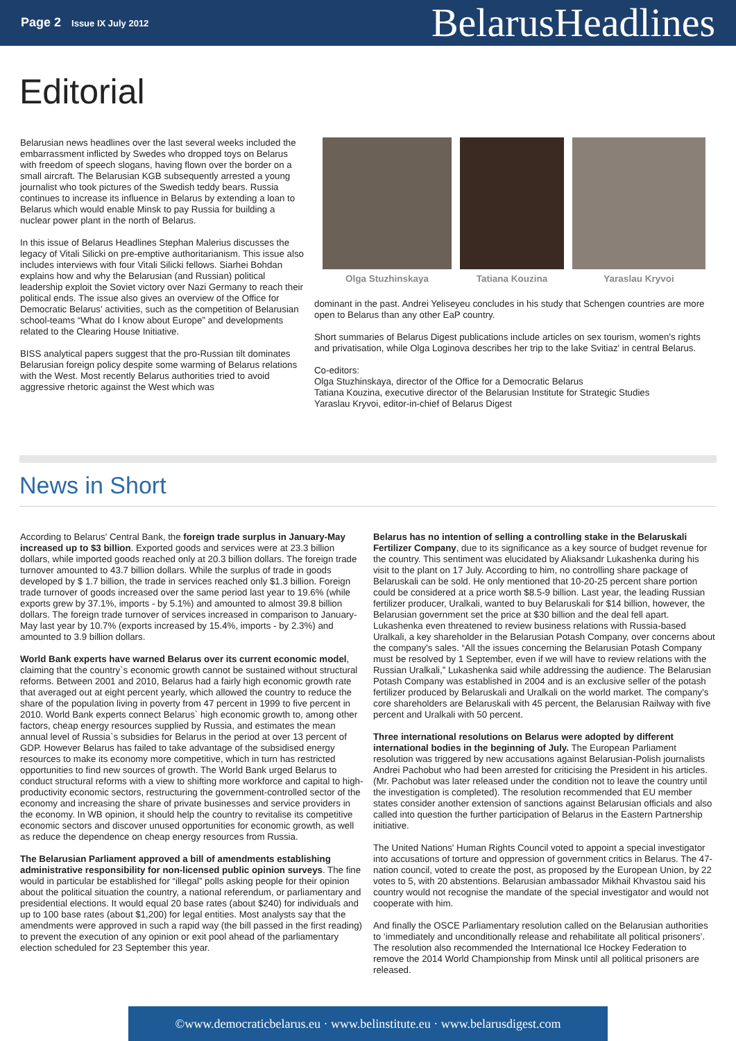Page 2 Issue IX July 2012
BelarusHeadlines
Editorial
Belarusian news headlines over the last several weeks included the embarrassment inflicted by Swedes who dropped toys on Belarus with freedom of speech slogans, having flown over the border on a small aircraft. The Belarusian KGB subsequently arrested a young journalist who took pictures of the Swedish teddy bears. Russia continues to increase its influence in Belarus by extending a loan to Belarus which would enable Minsk to pay Russia for building a nuclear power plant in the north of Belarus.
In this issue of Belarus Headlines Stephan Malerius discusses the legacy of Vitali Silicki on pre-emptive authoritarianism. This issue also includes interviews with four Vitali Silicki fellows. Siarhei Bohdan explains how and why the Belarusian (and Russian) political leadership exploit the Soviet victory over Nazi Germany to reach their political ends. The issue also gives an overview of the Office for Democratic Belarus' activities, such as the competition of Belarusian school-teams “What do I know about Europe” and developments related to the Clearing House Initiative.
BISS analytical papers suggest that the pro-Russian tilt dominates Belarusian foreign policy despite some warming of Belarus relations with the West. Most recently Belarus authorities tried to avoid aggressive rhetoric against the West which was
Olga Stuzhinskaya Tatiana Kouzina Yaraslau Kryvoi
dominant in the past. Andrei Yeliseyeu concludes in his study that Schengen countries are more open to Belarus than any other EaP country.
Short summaries of Belarus Digest publications include articles on sex tourism, women's rights and privatisation, while Olga Loginova describes her trip to the lake Svitiaz' in central Belarus.
Co-editors:
Olga Stuzhinskaya, director of the Office for a Democratic Belarus
Tatiana Kouzina, executive director of the Belarusian Institute for Strategic Studies
Yaraslau Kryvoi, editor-in-chief of Belarus Digest
News in Short
According to Belarus' Central Bank, the foreign trade surplus in January-May increased up to $3 billion. Exported goods and services were at 23.3 billion dollars, while imported goods reached only at 20.3 billion dollars. The foreign trade turnover amounted to 43.7 billion dollars. While the surplus of trade in goods developed by $ 1.7 billion, the trade in services reached only $1.3 billion. Foreign trade turnover of goods increased over the same period last year to 19.6% (while exports grew by 37.1%, imports - by 5.1%) and amounted to almost 39.8 billion dollars. The foreign trade turnover of services increased in comparison to January-May last year by 10.7% (exports increased by 15.4%, imports - by 2.3%) and amounted to 3.9 billion dollars.
World Bank experts have warned Belarus over its current economic model, claiming that the country`s economic growth cannot be sustained without structural reforms. Between 2001 and 2010, Belarus had a fairly high economic growth rate that averaged out at eight percent yearly, which allowed the country to reduce the share of the population living in poverty from 47 percent in 1999 to five percent in 2010. World Bank experts connect Belarus` high economic growth to, among other factors, cheap energy resources supplied by Russia, and estimates the mean annual level of Russia`s subsidies for Belarus in the period at over 13 percent of GDP. However Belarus has failed to take advantage of the subsidised energy resources to make its economy more competitive, which in turn has restricted opportunities to find new sources of growth. The World Bank urged Belarus to conduct structural reforms with a view to shifting more workforce and capital to high-productivity economic sectors, restructuring the government-controlled sector of the economy and increasing the share of private businesses and service providers in the economy. In WB opinion, it should help the country to revitalise its competitive economic sectors and discover unused opportunities for economic growth, as well as reduce the dependence on cheap energy resources from Russia.
The Belarusian Parliament approved a bill of amendments establishing administrative responsibility for non-licensed public opinion surveys. The fine would in particular be established for “illegal” polls asking people for their opinion about the political situation the country, a national referendum, or parliamentary and presidential elections. It would equal 20 base rates (about $240) for individuals and up to 100 base rates (about $1,200) for legal entities. Most analysts say that the amendments were approved in such a rapid way (the bill passed in the first reading) to prevent the execution of any opinion or exit pool ahead of the parliamentary election scheduled for 23 September this year.
Belarus has no intention of selling a controlling stake in the Belaruskali Fertilizer Company, due to its significance as a key source of budget revenue for the country. This sentiment was elucidated by Aliaksandr Lukashenka during his visit to the plant on 17 July. According to him, no controlling share package of Belaruskali can be sold. He only mentioned that 10-20-25 percent share portion could be considered at a price worth $8.5-9 billion. Last year, the leading Russian fertilizer producer, Uralkali, wanted to buy Belaruskali for $14 billion, however, the Belarusian government set the price at $30 billion and the deal fell apart. Lukashenka even threatened to review business relations with Russia-based Uralkali, a key shareholder in the Belarusian Potash Company, over concerns about the company's sales. “All the issues concerning the Belarusian Potash Company must be resolved by 1 September, even if we will have to review relations with the Russian Uralkali,” Lukashenka said while addressing the audience. The Belarusian Potash Company was established in 2004 and is an exclusive seller of the potash fertilizer produced by Belaruskali and Uralkali on the world market. The company's core shareholders are Belaruskali with 45 percent, the Belarusian Railway with five percent and Uralkali with 50 percent.
Three international resolutions on Belarus were adopted by different international bodies in the beginning of July. The European Parliament resolution was triggered by new accusations against Belarusian-Polish journalists Andrei Pachobut who had been arrested for criticising the President in his articles. (Mr. Pachobut was later released under the condition not to leave the country until the investigation is completed). The resolution recommended that EU member states consider another extension of sanctions against Belarusian officials and also called into question the further participation of Belarus in the Eastern Partnership initiative.
The United Nations' Human Rights Council voted to appoint a special investigator into accusations of torture and oppression of government critics in Belarus. The 47-nation council, voted to create the post, as proposed by the European Union, by 22 votes to 5, with 20 abstentions. Belarusian ambassador Mikhail Khvastou said his country would not recognise the mandate of the special investigator and would not cooperate with him.
And finally the OSCE Parliamentary resolution called on the Belarusian authorities to ‘immediately and unconditionally release and rehabilitate all political prisoners’. The resolution also recommended the International Ice Hockey Federation to remove the 2014 World Championship from Minsk until all political prisoners are released.
©www.democraticbelarus.eu · www.belinstitute.eu · www.belarusdigest.com